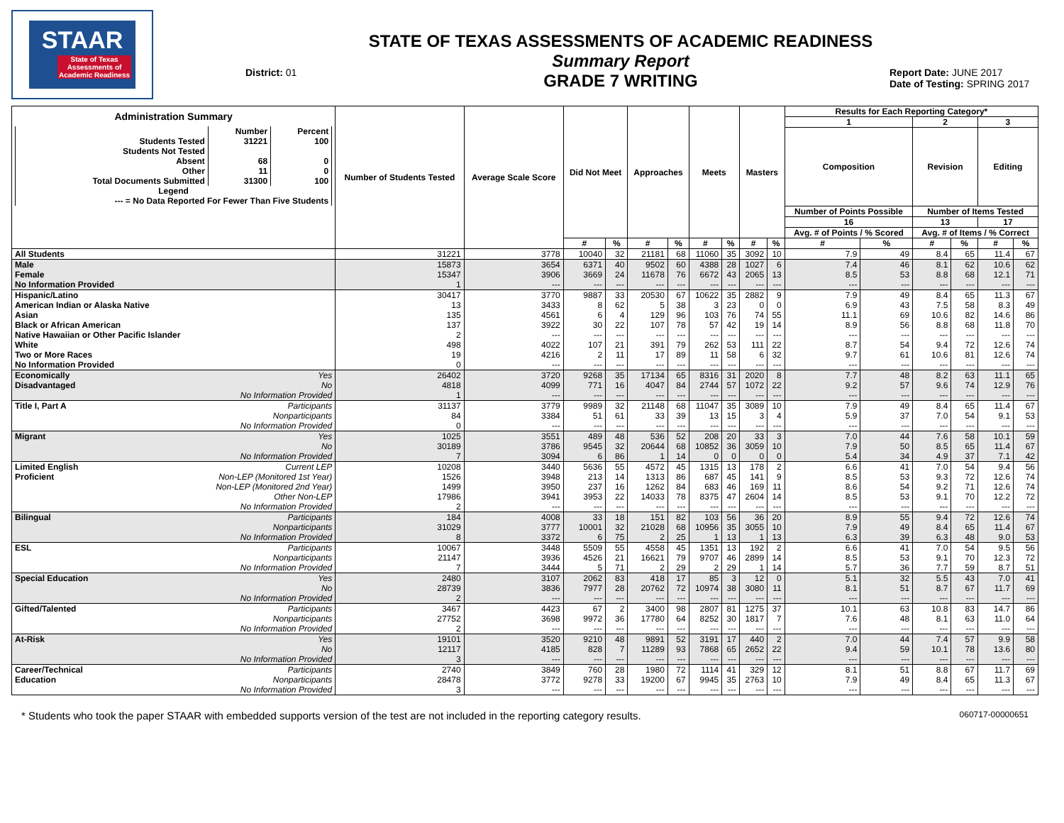STAAR
State of Texas Assessments of Academic Readiness
District: 01
STATE OF TEXAS ASSESSMENTS OF ACADEMIC READINESS
Summary Report
GRADE 7 WRITING
Report Date: JUNE 2017
Date of Testing: SPRING 2017
| Administration Summary / / Number / Percent / / --- / --- / --- / / Students Tested / 31221 / 100 / / Students Not Tested / / / / Absent / 68 / 0 / / Other / 11 / 0 / / Total Documents Submitted / 31300 / 100 / / Legend / / / / --- = No Data Reported For Fewer Than Five Students / / / | | Number of Students Tested | Average Scale Score | Did Not Meet | | Approaches | | Meets | | Masters | | Results for Each Reporting Category* | | | | | |
| --- | --- | --- | --- | --- | --- | --- | --- | --- | --- | --- | --- | --- | --- | --- | --- | --- | --- |
| | | | | | | | | | | | | 1 | | 2 | | 3 | |
| | | | | | | | | | | | | Composition | | Revision | | Editing | |
| | | | | | | | | | | | | Number of Points Possible | | Number of Items Tested | | | |
| | | | | | | | | | | | | 16 | | 13 | | 17 | |
| | | | | | | | | | | | | Avg. # of Points / % Scored | | Avg. # of Items / % Correct | | | |
| | | | | # | % | # | % | # | % | # | % | # | % | # | % | # | % |
| All Students | | 31221 | 3778 | 10040 | 32 | 21181 | 68 | 11060 | 35 | 3092 | 10 | 7.9 | 49 | 8.4 | 65 | 11.4 | 67 |
| Male | | 15873 | 3654 | 6371 | 40 | 9502 | 60 | 4388 | 28 | 1027 | 6 | 7.4 | 46 | 8.1 | 62 | 10.6 | 62 |
| Female | | 15347 | 3906 | 3669 | 24 | 11678 | 76 | 6672 | 43 | 2065 | 13 | 8.5 | 53 | 8.8 | 68 | 12.1 | 71 |
| No Information Provided | | 1 | --- | --- | --- | --- | --- | --- | --- | --- | --- | --- | --- | --- | --- | --- | --- |
| Hispanic/Latino | | 30417 | 3770 | 9887 | 33 | 20530 | 67 | 10622 | 35 | 2882 | 9 | 7.9 | 49 | 8.4 | 65 | 11.3 | 67 |
| American Indian or Alaska Native | | 13 | 3433 | 8 | 62 | 5 | 38 | 3 | 23 | 0 | 0 | 6.9 | 43 | 7.5 | 58 | 8.3 | 49 |
| Asian | | 135 | 4561 | 6 | 4 | 129 | 96 | 103 | 76 | 74 | 55 | 11.1 | 69 | 10.6 | 82 | 14.6 | 86 |
| Black or African American | | 137 | 3922 | 30 | 22 | 107 | 78 | 57 | 42 | 19 | 14 | 8.9 | 56 | 8.8 | 68 | 11.8 | 70 |
| Native Hawaiian or Other Pacific Islander | | 2 | --- | --- | --- | --- | --- | --- | --- | --- | --- | --- | --- | --- | --- | --- | --- |
| White | | 498 | 4022 | 107 | 21 | 391 | 79 | 262 | 53 | 111 | 22 | 8.7 | 54 | 9.4 | 72 | 12.6 | 74 |
| Two or More Races | | 19 | 4216 | 2 | 11 | 17 | 89 | 11 | 58 | 6 | 32 | 9.7 | 61 | 10.6 | 81 | 12.6 | 74 |
| No Information Provided | | 0 | --- | --- | --- | --- | --- | --- | --- | --- | --- | --- | --- | --- | --- | --- | --- |
| Economically | Yes | 26402 | 3720 | 9268 | 35 | 17134 | 65 | 8316 | 31 | 2020 | 8 | 7.7 | 48 | 8.2 | 63 | 11.1 | 65 |
| Disadvantaged | No | 4818 | 4099 | 771 | 16 | 4047 | 84 | 2744 | 57 | 1072 | 22 | 9.2 | 57 | 9.6 | 74 | 12.9 | 76 |
| | No Information Provided | 1 | --- | --- | --- | --- | --- | --- | --- | --- | --- | --- | --- | --- | --- | --- | --- |
| Title I, Part A | Participants | 31137 | 3779 | 9989 | 32 | 21148 | 68 | 11047 | 35 | 3089 | 10 | 7.9 | 49 | 8.4 | 65 | 11.4 | 67 |
| | Nonparticipants | 84 | 3384 | 51 | 61 | 33 | 39 | 13 | 15 | 3 | 4 | 5.9 | 37 | 7.0 | 54 | 9.1 | 53 |
| | No Information Provided | 0 | --- | --- | --- | --- | --- | --- | --- | --- | --- | --- | --- | --- | --- | --- | --- |
| Migrant | Yes | 1025 | 3551 | 489 | 48 | 536 | 52 | 208 | 20 | 33 | 3 | 7.0 | 44 | 7.6 | 58 | 10.1 | 59 |
| | No | 30189 | 3786 | 9545 | 32 | 20644 | 68 | 10852 | 36 | 3059 | 10 | 7.9 | 50 | 8.5 | 65 | 11.4 | 67 |
| | No Information Provided | 7 | 3094 | 6 | 86 | 1 | 14 | 0 | 0 | 0 | 0 | 5.4 | 34 | 4.9 | 37 | 7.1 | 42 |
| Limited English | Current LEP | 10208 | 3440 | 5636 | 55 | 4572 | 45 | 1315 | 13 | 178 | 2 | 6.6 | 41 | 7.0 | 54 | 9.4 | 56 |
| Proficient | Non-LEP (Monitored 1st Year) | 1526 | 3948 | 213 | 14 | 1313 | 86 | 687 | 45 | 141 | 9 | 8.5 | 53 | 9.3 | 72 | 12.6 | 74 |
| | Non-LEP (Monitored 2nd Year) | 1499 | 3950 | 237 | 16 | 1262 | 84 | 683 | 46 | 169 | 11 | 8.6 | 54 | 9.2 | 71 | 12.6 | 74 |
| | Other Non-LEP | 17986 | 3941 | 3953 | 22 | 14033 | 78 | 8375 | 47 | 2604 | 14 | 8.5 | 53 | 9.1 | 70 | 12.2 | 72 |
| | No Information Provided | 2 | --- | --- | --- | --- | --- | --- | --- | --- | --- | --- | --- | --- | --- | --- | --- |
| Bilingual | Participants | 184 | 4008 | 33 | 18 | 151 | 82 | 103 | 56 | 36 | 20 | 8.9 | 55 | 9.4 | 72 | 12.6 | 74 |
| | Nonparticipants | 31029 | 3777 | 10001 | 32 | 21028 | 68 | 10956 | 35 | 3055 | 10 | 7.9 | 49 | 8.4 | 65 | 11.4 | 67 |
| | No Information Provided | 8 | 3372 | 6 | 75 | 2 | 25 | 1 | 13 | 1 | 13 | 6.3 | 39 | 6.3 | 48 | 9.0 | 53 |
| ESL | Participants | 10067 | 3448 | 5509 | 55 | 4558 | 45 | 1351 | 13 | 192 | 2 | 6.6 | 41 | 7.0 | 54 | 9.5 | 56 |
| | Nonparticipants | 21147 | 3936 | 4526 | 21 | 16621 | 79 | 9707 | 46 | 2899 | 14 | 8.5 | 53 | 9.1 | 70 | 12.3 | 72 |
| | No Information Provided | 7 | 3444 | 5 | 71 | 2 | 29 | 2 | 29 | 1 | 14 | 5.7 | 36 | 7.7 | 59 | 8.7 | 51 |
| Special Education | Yes | 2480 | 3107 | 2062 | 83 | 418 | 17 | 85 | 3 | 12 | 0 | 5.1 | 32 | 5.5 | 43 | 7.0 | 41 |
| | No | 28739 | 3836 | 7977 | 28 | 20762 | 72 | 10974 | 38 | 3080 | 11 | 8.1 | 51 | 8.7 | 67 | 11.7 | 69 |
| | No Information Provided | 2 | --- | --- | --- | --- | --- | --- | --- | --- | --- | --- | --- | --- | --- | --- | --- |
| Gifted/Talented | Participants | 3467 | 4423 | 67 | 2 | 3400 | 98 | 2807 | 81 | 1275 | 37 | 10.1 | 63 | 10.8 | 83 | 14.7 | 86 |
| | Nonparticipants | 27752 | 3698 | 9972 | 36 | 17780 | 64 | 8252 | 30 | 1817 | 7 | 7.6 | 48 | 8.1 | 63 | 11.0 | 64 |
| | No Information Provided | 2 | --- | --- | --- | --- | --- | --- | --- | --- | --- | --- | --- | --- | --- | --- | --- |
| At-Risk | Yes | 19101 | 3520 | 9210 | 48 | 9891 | 52 | 3191 | 17 | 440 | 2 | 7.0 | 44 | 7.4 | 57 | 9.9 | 58 |
| | No | 12117 | 4185 | 828 | 7 | 11289 | 93 | 7868 | 65 | 2652 | 22 | 9.4 | 59 | 10.1 | 78 | 13.6 | 80 |
| | No Information Provided | 3 | --- | --- | --- | --- | --- | --- | --- | --- | --- | --- | --- | --- | --- | --- | --- |
| Career/Technical | Participants | 2740 | 3849 | 760 | 28 | 1980 | 72 | 1114 | 41 | 329 | 12 | 8.1 | 51 | 8.8 | 67 | 11.7 | 69 |
| Education | Nonparticipants | 28478 | 3772 | 9278 | 33 | 19200 | 67 | 9945 | 35 | 2763 | 10 | 7.9 | 49 | 8.4 | 65 | 11.3 | 67 |
| | No Information Provided | 3 | --- | --- | --- | --- | --- | --- | --- | --- | --- | --- | --- | --- | --- | --- | --- |
* Students who took the paper STAAR with embedded supports version of the test are not included in the reporting category results. 060717-00000651